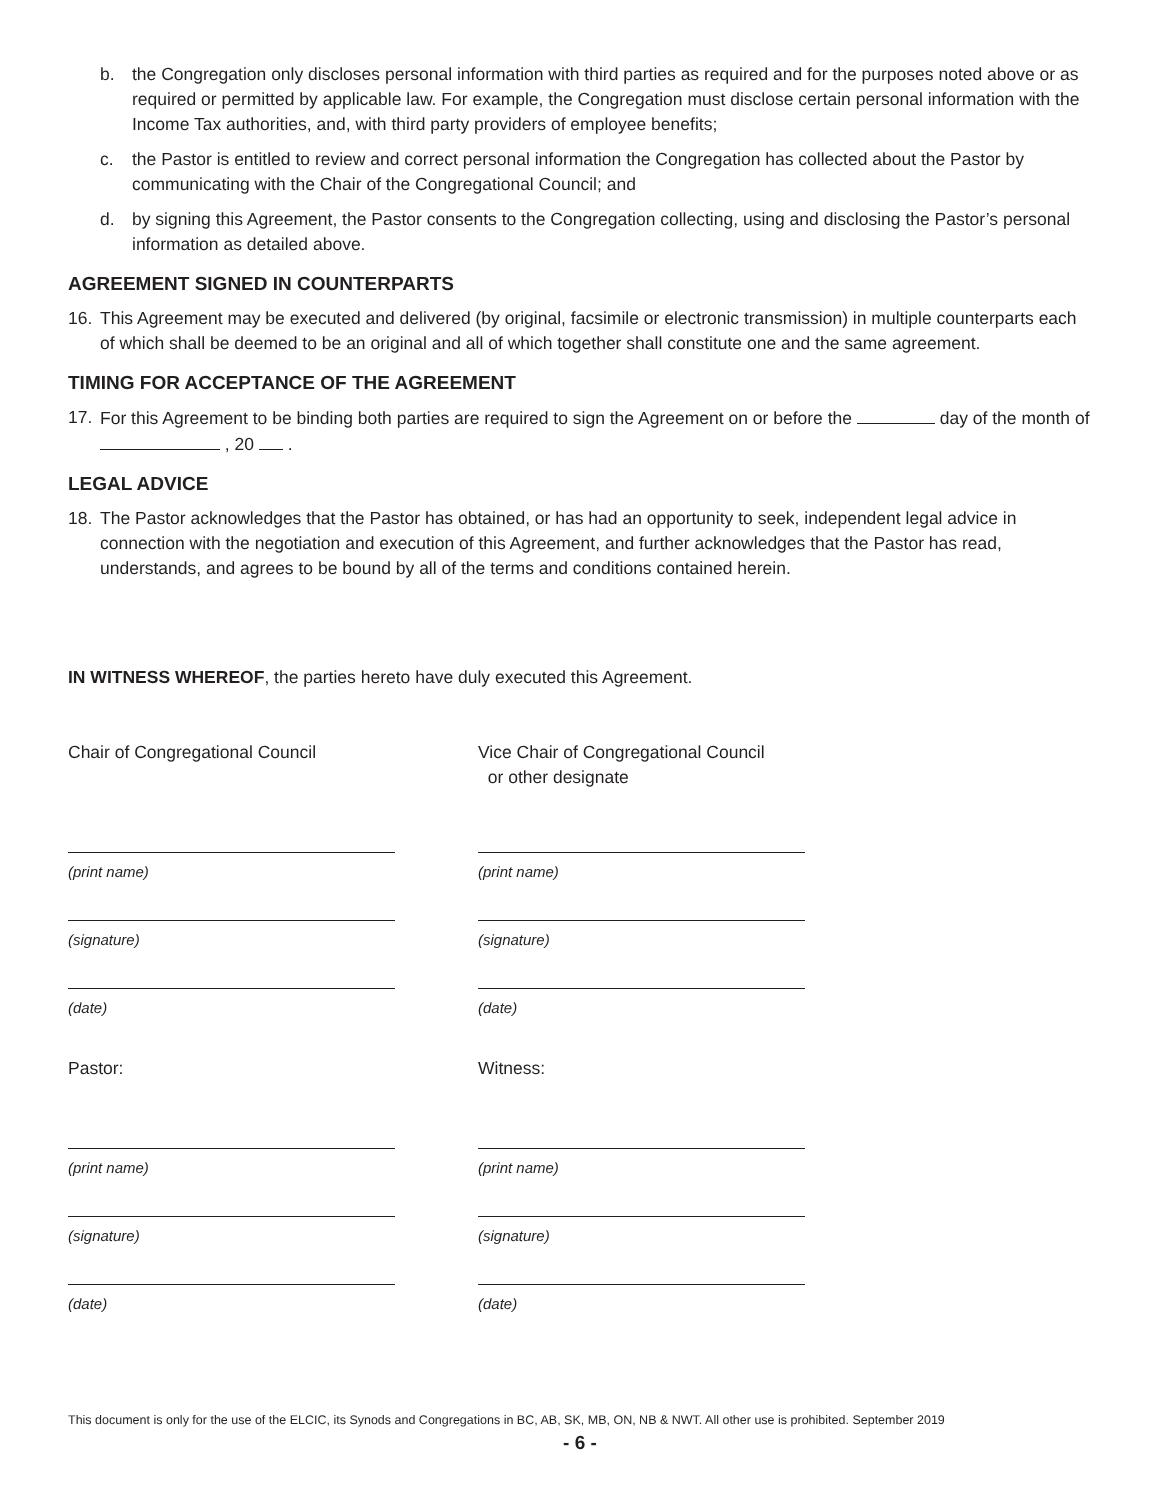b. the Congregation only discloses personal information with third parties as required and for the purposes noted above or as required or permitted by applicable law. For example, the Congregation must disclose certain personal information with the Income Tax authorities, and, with third party providers of employee benefits;
c. the Pastor is entitled to review and correct personal information the Congregation has collected about the Pastor by communicating with the Chair of the Congregational Council; and
d. by signing this Agreement, the Pastor consents to the Congregation collecting, using and disclosing the Pastor’s personal information as detailed above.
AGREEMENT SIGNED IN COUNTERPARTS
16. This Agreement may be executed and delivered (by original, facsimile or electronic transmission) in multiple counterparts each of which shall be deemed to be an original and all of which together shall constitute one and the same agreement.
TIMING FOR ACCEPTANCE OF THE AGREEMENT
17. For this Agreement to be binding both parties are required to sign the Agreement on or before the day of the month of , 20 .
LEGAL ADVICE
18. The Pastor acknowledges that the Pastor has obtained, or has had an opportunity to seek, independent legal advice in connection with the negotiation and execution of this Agreement, and further acknowledges that the Pastor has read, understands, and agrees to be bound by all of the terms and conditions contained herein.
IN WITNESS WHEREOF, the parties hereto have duly executed this Agreement.
Chair of Congregational Council
(print name)
(signature)
(date)
Pastor:
(print name)
(signature)
(date)
Vice Chair of Congregational Council
or other designate
(print name)
(signature)
(date)
Witness:
(print name)
(signature)
(date)
This document is only for the use of the ELCIC, its Synods and Congregations in BC, AB, SK, MB, ON, NB & NWT. All other use is prohibited. September 2019
- 6 -